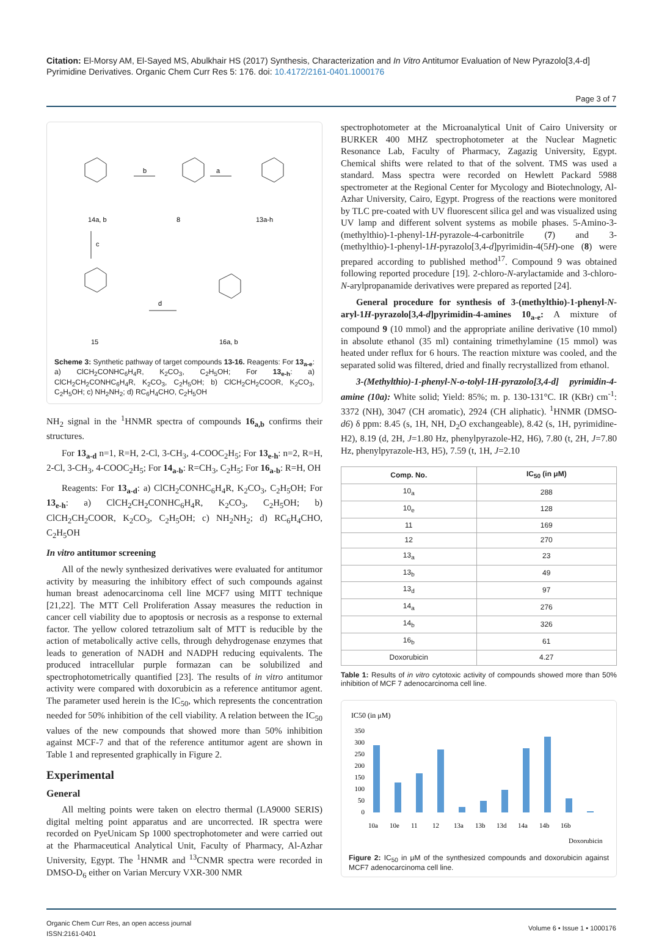Citation: El-Morsy AM, El-Sayed MS, Abulkhair HS (2017) Synthesis, Characterization and In Vitro Antitumor Evaluation of New Pyrazolo[3,4-d] Pyrimidine Derivatives. Organic Chem Curr Res 5: 176. doi: 10.4172/2161-0401.1000176
Page 3 of 7
14a, b
8
13a-h
b
a
c
d
15
16a, b
Scheme 3: Synthetic pathway of target compounds 13-16. Reagents: For 13<sub>a-e</sub>: a) ClCH<sub>2</sub>CONHC<sub>6</sub>H<sub>4</sub>R, K<sub>2</sub>CO<sub>3</sub>, C<sub>2</sub>H<sub>5</sub>OH; For 13<sub>e-h</sub>: a) ClCH<sub>2</sub>CH<sub>2</sub>CONHC<sub>6</sub>H<sub>4</sub>R, K<sub>2</sub>CO<sub>3</sub>, C<sub>2</sub>H<sub>5</sub>OH; b) ClCH<sub>2</sub>CH<sub>2</sub>COOR, K<sub>2</sub>CO<sub>3</sub>, C<sub>2</sub>H<sub>5</sub>OH; c) NH<sub>2</sub>NH<sub>2</sub>; d) RC<sub>6</sub>H<sub>4</sub>CHO, C<sub>2</sub>H<sub>5</sub>OH
NH<sub>2</sub> signal in the <sup>1</sup>HNMR spectra of compounds 16<sub>a,b</sub> confirms their structures.
For 13<sub>a-d</sub> n=1, R=H, 2-Cl, 3-CH<sub>3</sub>, 4-COOC<sub>2</sub>H<sub>5</sub>; For 13<sub>e-h</sub>: n=2, R=H, 2-Cl, 3-CH<sub>3</sub>, 4-COOC<sub>2</sub>H<sub>5</sub>; For 14<sub>a-b</sub>: R=CH<sub>3</sub>, C<sub>2</sub>H<sub>5</sub>; For 16<sub>a-b</sub>: R=H, OH
Reagents: For 13<sub>a-d</sub>: a) ClCH<sub>2</sub>CONHC<sub>6</sub>H<sub>4</sub>R, K<sub>2</sub>CO<sub>3</sub>, C<sub>2</sub>H<sub>5</sub>OH; For 13<sub>e-h</sub>: a) ClCH<sub>2</sub>CH<sub>2</sub>CONHC<sub>6</sub>H<sub>4</sub>R, K<sub>2</sub>CO<sub>3</sub>, C<sub>2</sub>H<sub>5</sub>OH; b) ClCH<sub>2</sub>CH<sub>2</sub>COOR, K<sub>2</sub>CO<sub>3</sub>, C<sub>2</sub>H<sub>5</sub>OH; c) NH<sub>2</sub>NH<sub>2</sub>; d) RC<sub>6</sub>H<sub>4</sub>CHO, C<sub>2</sub>H<sub>5</sub>OH
In vitro antitumor screening
All of the newly synthesized derivatives were evaluated for antitumor activity by measuring the inhibitory effect of such compounds against human breast adenocarcinoma cell line MCF7 using MITT technique [21,22]. The MTT Cell Proliferation Assay measures the reduction in cancer cell viability due to apoptosis or necrosis as a response to external factor. The yellow colored tetrazolium salt of MTT is reducible by the action of metabolically active cells, through dehydrogenase enzymes that leads to generation of NADH and NADPH reducing equivalents. The produced intracellular purple formazan can be solubilized and spectrophotometrically quantified [23]. The results of in vitro antitumor activity were compared with doxorubicin as a reference antitumor agent. The parameter used herein is the IC<sub>50</sub>, which represents the concentration needed for 50% inhibition of the cell viability. A relation between the IC<sub>50</sub> values of the new compounds that showed more than 50% inhibition against MCF-7 and that of the reference antitumor agent are shown in Table 1 and represented graphically in Figure 2.
Experimental
General
All melting points were taken on electro thermal (LA9000 SERIS) digital melting point apparatus and are uncorrected. IR spectra were recorded on PyeUnicam Sp 1000 spectrophotometer and were carried out at the Pharmaceutical Analytical Unit, Faculty of Pharmacy, Al-Azhar University, Egypt. The <sup>1</sup>HNMR and <sup>13</sup>CNMR spectra were recorded in DMSO-D<sub>6</sub> either on Varian Mercury VXR-300 NMR
spectrophotometer at the Microanalytical Unit of Cairo University or BURKER 400 MHZ spectrophotometer at the Nuclear Magnetic Resonance Lab, Faculty of Pharmacy, Zagazig University, Egypt. Chemical shifts were related to that of the solvent. TMS was used a standard. Mass spectra were recorded on Hewlett Packard 5988 spectrometer at the Regional Center for Mycology and Biotechnology, Al-Azhar University, Cairo, Egypt. Progress of the reactions were monitored by TLC pre-coated with UV fluorescent silica gel and was visualized using UV lamp and different solvent systems as mobile phases. 5-Amino-3-(methylthio)-1-phenyl-1H-pyrazole-4-carbonitrile (7) and 3-(methylthio)-1-phenyl-1H-pyrazolo[3,4-d]pyrimidin-4(5H)-one (8) were prepared according to published method<sup>17</sup>. Compound 9 was obtained following reported procedure [19]. 2-chloro-N-arylactamide and 3-chloro-N-arylpropanamide derivatives were prepared as reported [24].
General procedure for synthesis of 3-(methylthio)-1-phenyl-N-aryl-1H-pyrazolo[3,4-d]pyrimidin-4-amines 10<sub>a-e</sub>: A mixture of compound 9 (10 mmol) and the appropriate aniline derivative (10 mmol) in absolute ethanol (35 ml) containing trimethylamine (15 mmol) was heated under reflux for 6 hours. The reaction mixture was cooled, and the separated solid was filtered, dried and finally recrystallized from ethanol.
3-(Methylthio)-1-phenyl-N-o-tolyl-1H-pyrazolo[3,4-d] pyrimidin-4-amine (10a): White solid; Yield: 85%; m. p. 130-131°C. IR (KBr) cm<sup>-1</sup>: 3372 (NH), 3047 (CH aromatic), 2924 (CH aliphatic). <sup>1</sup>HNMR (DMSO-d6) δ ppm: 8.45 (s, 1H, NH, D<sub>2</sub>O exchangeable), 8.42 (s, 1H, pyrimidine-H2), 8.19 (d, 2H, J=1.80 Hz, phenylpyrazole-H2, H6), 7.80 (t, 2H, J=7.80 Hz, phenylpyrazole-H3, H5), 7.59 (t, 1H, J=2.10
| Comp. No. | IC<sub>50</sub> (in μM) |
| --- | --- |
| 10<sub>a</sub> | 288 |
| 10<sub>e</sub> | 128 |
| 11 | 169 |
| 12 | 270 |
| 13<sub>a</sub> | 23 |
| 13<sub>b</sub> | 49 |
| 13<sub>d</sub> | 97 |
| 14<sub>a</sub> | 276 |
| 14<sub>b</sub> | 326 |
| 16<sub>b</sub> | 61 |
| Doxorubicin | 4.27 |
Table 1: Results of in vitro cytotoxic activity of compounds showed more than 50% inhibition of MCF 7 adenocarcinoma cell line.
IC50 (in μM)
350
300
250
200
150
100
50
0
10a
10e
11
12
13a
13b
13d
14a
14b
16b
Doxorubicin
Figure 2: IC<sub>50</sub> in μM of the synthesized compounds and doxorubicin against MCF7 adenocarcinoma cell line.
Organic Chem Curr Res, an open access journal
ISSN:2161-0401
Volume 6 • Issue 1 • 1000176